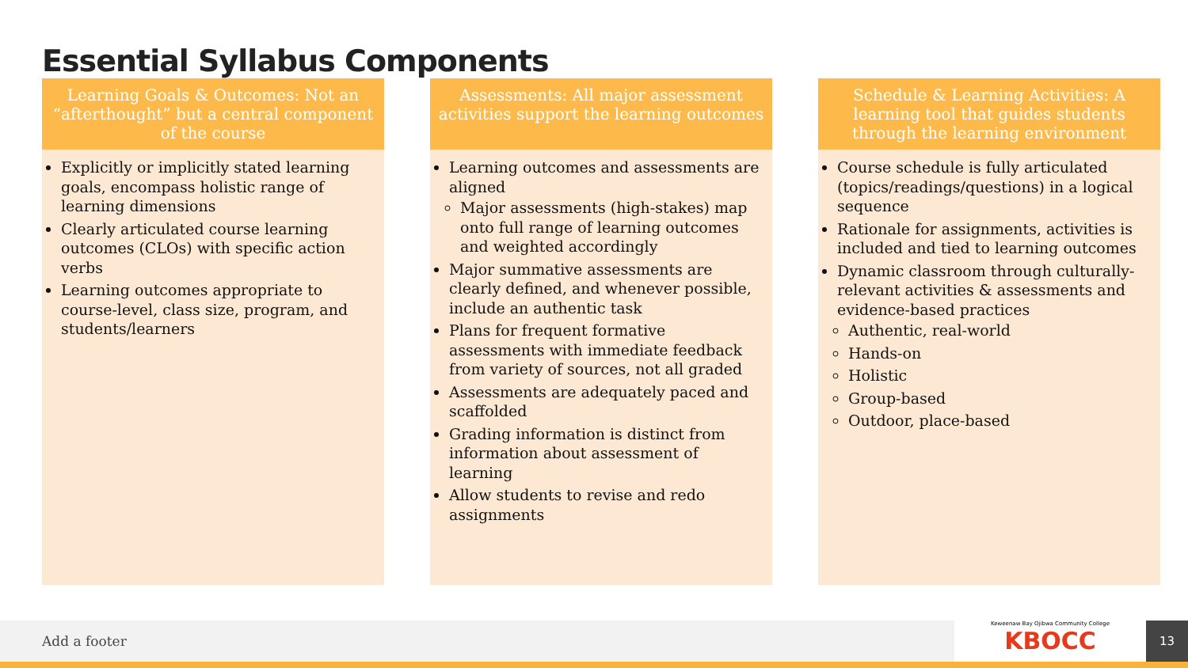Essential Syllabus Components
Learning Goals & Outcomes: Not an “afterthought” but a central component of the course
Explicitly or implicitly stated learning goals, encompass holistic range of learning dimensions
Clearly articulated course learning outcomes (CLOs) with specific action verbs
Learning outcomes appropriate to course-level, class size, program, and students/learners
Assessments: All major assessment activities support the learning outcomes
Learning outcomes and assessments are aligned
Major assessments (high-stakes) map onto full range of learning outcomes and weighted accordingly
Major summative assessments are clearly defined, and whenever possible, include an authentic task
Plans for frequent formative assessments with immediate feedback from variety of sources, not all graded
Assessments are adequately paced and scaffolded
Grading information is distinct from information about assessment of learning
Allow students to revise and redo assignments
Schedule & Learning Activities: A learning tool that guides students through the learning environment
Course schedule is fully articulated (topics/readings/questions) in a logical sequence
Rationale for assignments, activities is included and tied to learning outcomes
Dynamic classroom through culturally-relevant activities & assessments and evidence-based practices
Authentic, real-world
Hands-on
Holistic
Group-based
Outdoor, place-based
Add a footer
Keweenaw Bay Ojibwa Community College
KBOCC
13